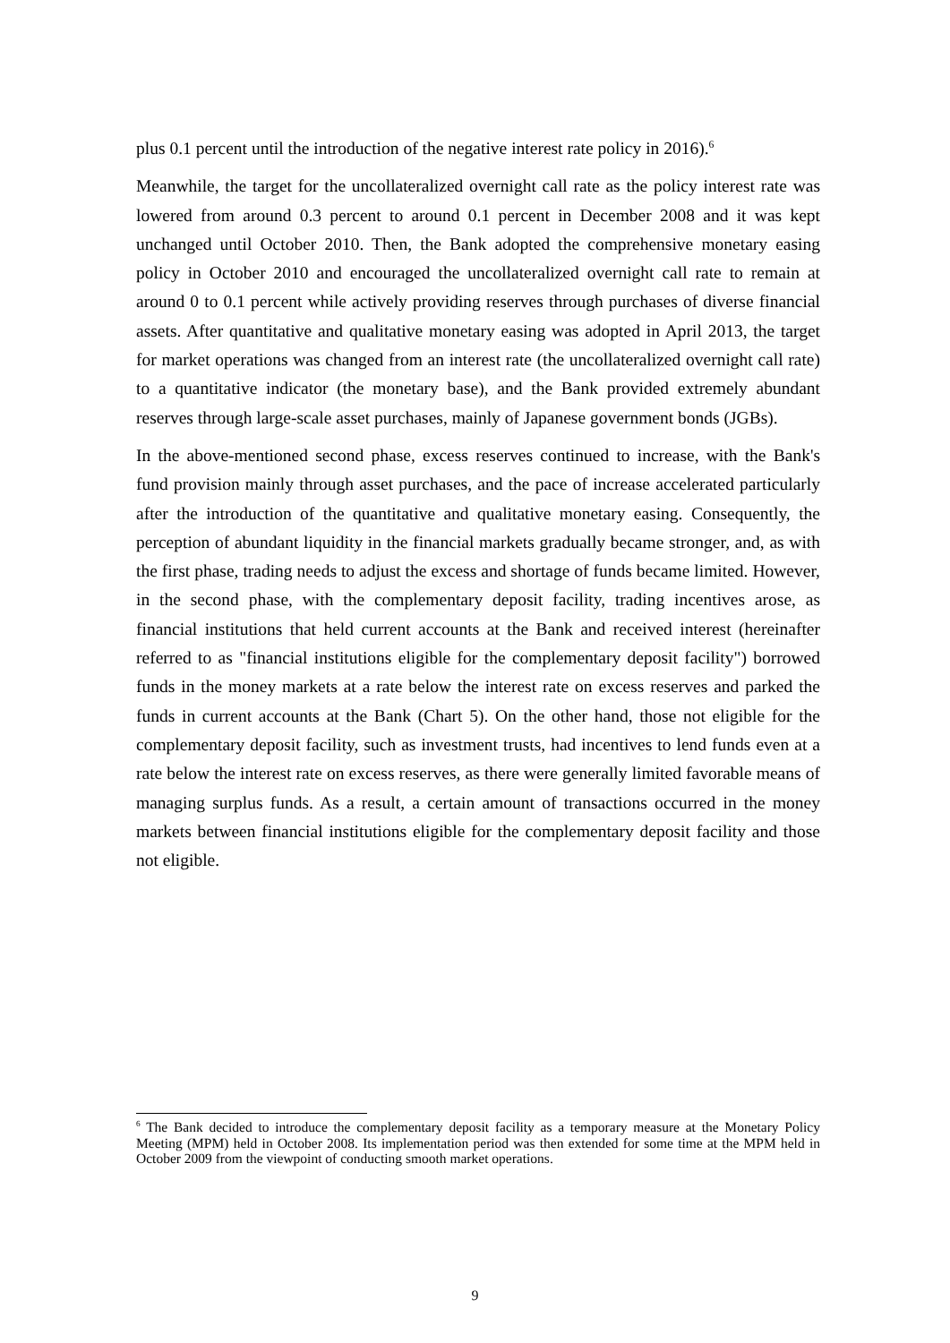plus 0.1 percent until the introduction of the negative interest rate policy in 2016).<sup>6</sup>
Meanwhile, the target for the uncollateralized overnight call rate as the policy interest rate was lowered from around 0.3 percent to around 0.1 percent in December 2008 and it was kept unchanged until October 2010. Then, the Bank adopted the comprehensive monetary easing policy in October 2010 and encouraged the uncollateralized overnight call rate to remain at around 0 to 0.1 percent while actively providing reserves through purchases of diverse financial assets. After quantitative and qualitative monetary easing was adopted in April 2013, the target for market operations was changed from an interest rate (the uncollateralized overnight call rate) to a quantitative indicator (the monetary base), and the Bank provided extremely abundant reserves through large-scale asset purchases, mainly of Japanese government bonds (JGBs).
In the above-mentioned second phase, excess reserves continued to increase, with the Bank's fund provision mainly through asset purchases, and the pace of increase accelerated particularly after the introduction of the quantitative and qualitative monetary easing. Consequently, the perception of abundant liquidity in the financial markets gradually became stronger, and, as with the first phase, trading needs to adjust the excess and shortage of funds became limited. However, in the second phase, with the complementary deposit facility, trading incentives arose, as financial institutions that held current accounts at the Bank and received interest (hereinafter referred to as "financial institutions eligible for the complementary deposit facility") borrowed funds in the money markets at a rate below the interest rate on excess reserves and parked the funds in current accounts at the Bank (Chart 5). On the other hand, those not eligible for the complementary deposit facility, such as investment trusts, had incentives to lend funds even at a rate below the interest rate on excess reserves, as there were generally limited favorable means of managing surplus funds. As a result, a certain amount of transactions occurred in the money markets between financial institutions eligible for the complementary deposit facility and those not eligible.
<sup>6</sup> The Bank decided to introduce the complementary deposit facility as a temporary measure at the Monetary Policy Meeting (MPM) held in October 2008. Its implementation period was then extended for some time at the MPM held in October 2009 from the viewpoint of conducting smooth market operations.
9